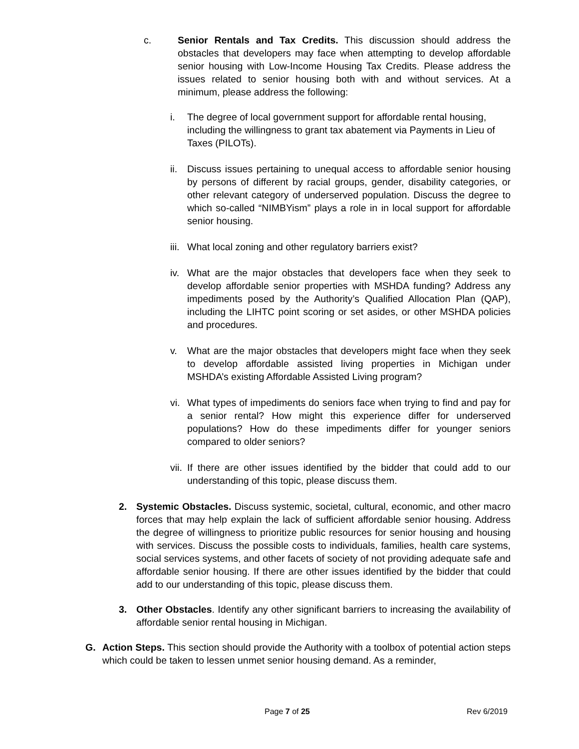c. Senior Rentals and Tax Credits. This discussion should address the obstacles that developers may face when attempting to develop affordable senior housing with Low-Income Housing Tax Credits. Please address the issues related to senior housing both with and without services. At a minimum, please address the following:
i. The degree of local government support for affordable rental housing, including the willingness to grant tax abatement via Payments in Lieu of Taxes (PILOTs).
ii.
Discuss issues pertaining to unequal access to affordable senior housing by persons of different by racial groups, gender, disability categories, or other relevant category of underserved population. Discuss the degree to which so-called “NIMBYism” plays a role in in local support for affordable senior housing.
iii.
What local zoning and other regulatory barriers exist?
iv.
What are the major obstacles that developers face when they seek to develop affordable senior properties with MSHDA funding? Address any impediments posed by the Authority’s Qualified Allocation Plan (QAP), including the LIHTC point scoring or set asides, or other MSHDA policies and procedures.
v. What are the major obstacles that developers might face when they seek to develop affordable assisted living properties in Michigan under MSHDA’s existing Affordable Assisted Living program?
vi.
What types of impediments do seniors face when trying to find and pay for a senior rental? How might this experience differ for underserved populations? How do these impediments differ for younger seniors compared to older seniors?
vii.
If there are other issues identified by the bidder that could add to our understanding of this topic, please discuss them.
2. Systemic Obstacles. Discuss systemic, societal, cultural, economic, and other macro forces that may help explain the lack of sufficient affordable senior housing. Address the degree of willingness to prioritize public resources for senior housing and housing with services. Discuss the possible costs to individuals, families, health care systems, social services systems, and other facets of society of not providing adequate safe and affordable senior housing. If there are other issues identified by the bidder that could add to our understanding of this topic, please discuss them.
3. Other Obstacles. Identify any other significant barriers to increasing the availability of affordable senior rental housing in Michigan.
G. Action Steps. This section should provide the Authority with a toolbox of potential action steps which could be taken to lessen unmet senior housing demand. As a reminder,
Page 7 of 25 Rev 6/2019